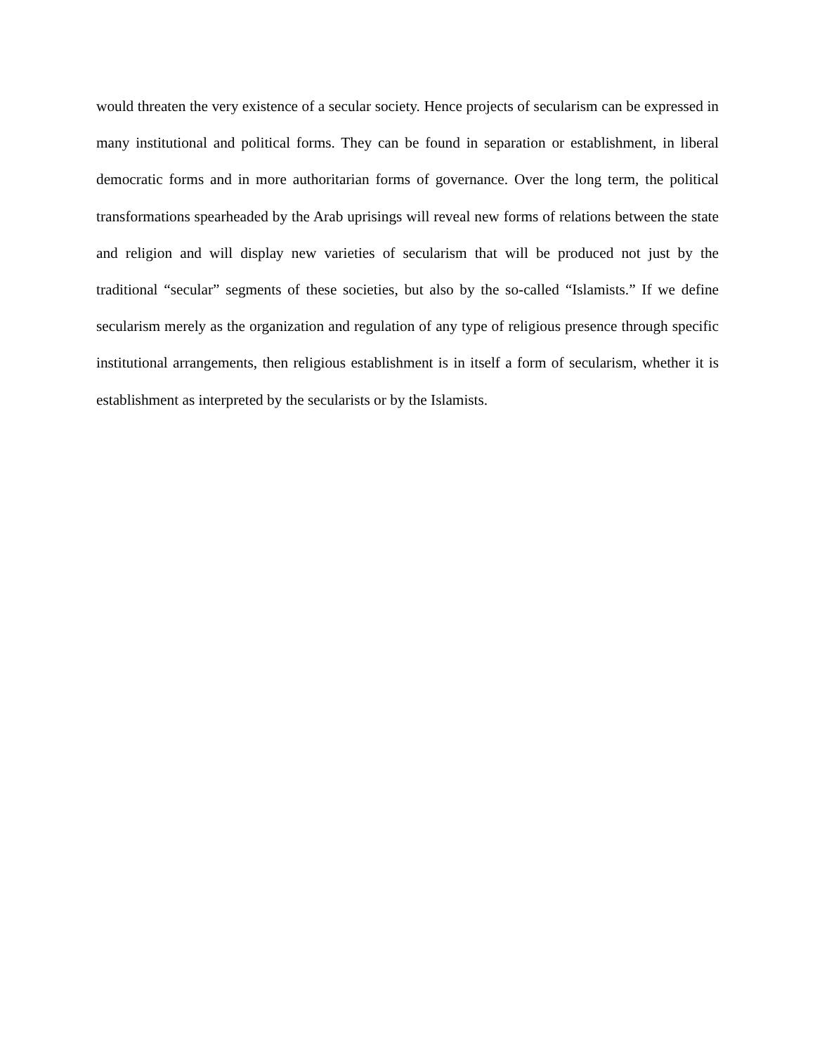would threaten the very existence of a secular society. Hence projects of secularism can be expressed in many institutional and political forms. They can be found in separation or establishment, in liberal democratic forms and in more authoritarian forms of governance. Over the long term, the political transformations spearheaded by the Arab uprisings will reveal new forms of relations between the state and religion and will display new varieties of secularism that will be produced not just by the traditional “secular” segments of these societies, but also by the so-called “Islamists.” If we define secularism merely as the organization and regulation of any type of religious presence through specific institutional arrangements, then religious establishment is in itself a form of secularism, whether it is establishment as interpreted by the secularists or by the Islamists.